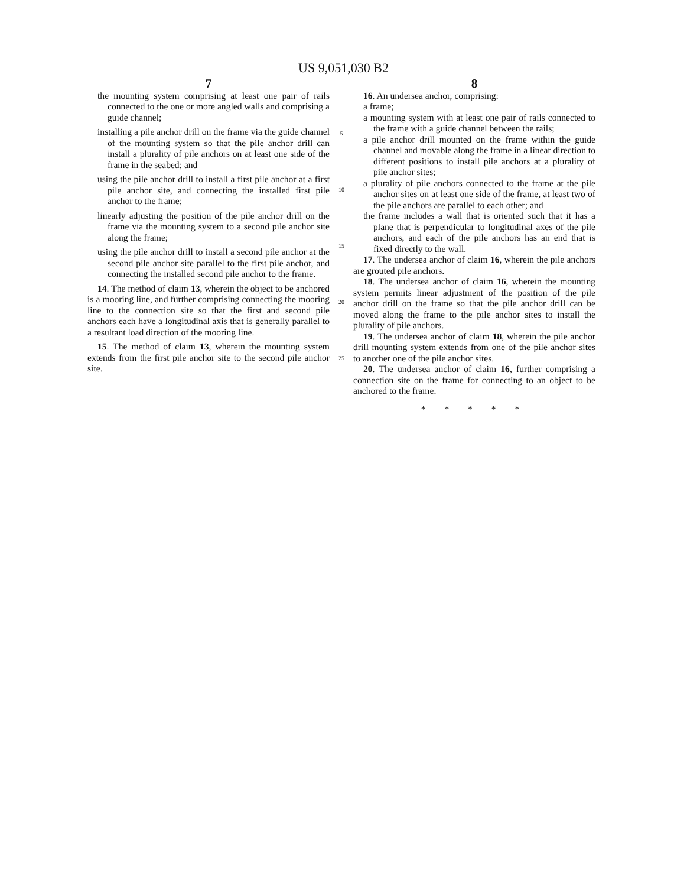US 9,051,030 B2
7
the mounting system comprising at least one pair of rails connected to the one or more angled walls and comprising a guide channel;
installing a pile anchor drill on the frame via the guide channel of the mounting system so that the pile anchor drill can install a plurality of pile anchors on at least one side of the frame in the seabed; and
using the pile anchor drill to install a first pile anchor at a first pile anchor site, and connecting the installed first pile anchor to the frame;
linearly adjusting the position of the pile anchor drill on the frame via the mounting system to a second pile anchor site along the frame;
using the pile anchor drill to install a second pile anchor at the second pile anchor site parallel to the first pile anchor, and connecting the installed second pile anchor to the frame.
14. The method of claim 13, wherein the object to be anchored is a mooring line, and further comprising connecting the mooring line to the connection site so that the first and second pile anchors each have a longitudinal axis that is generally parallel to a resultant load direction of the mooring line.
15. The method of claim 13, wherein the mounting system extends from the first pile anchor site to the second pile anchor site.
5
10
15
20
25
8
16. An undersea anchor, comprising:
a frame;
a mounting system with at least one pair of rails connected to the frame with a guide channel between the rails;
a pile anchor drill mounted on the frame within the guide channel and movable along the frame in a linear direction to different positions to install pile anchors at a plurality of pile anchor sites;
a plurality of pile anchors connected to the frame at the pile anchor sites on at least one side of the frame, at least two of the pile anchors are parallel to each other; and
the frame includes a wall that is oriented such that it has a plane that is perpendicular to longitudinal axes of the pile anchors, and each of the pile anchors has an end that is fixed directly to the wall.
17. The undersea anchor of claim 16, wherein the pile anchors are grouted pile anchors.
18. The undersea anchor of claim 16, wherein the mounting system permits linear adjustment of the position of the pile anchor drill on the frame so that the pile anchor drill can be moved along the frame to the pile anchor sites to install the plurality of pile anchors.
19. The undersea anchor of claim 18, wherein the pile anchor drill mounting system extends from one of the pile anchor sites to another one of the pile anchor sites.
20. The undersea anchor of claim 16, further comprising a connection site on the frame for connecting to an object to be anchored to the frame.
* * * * *